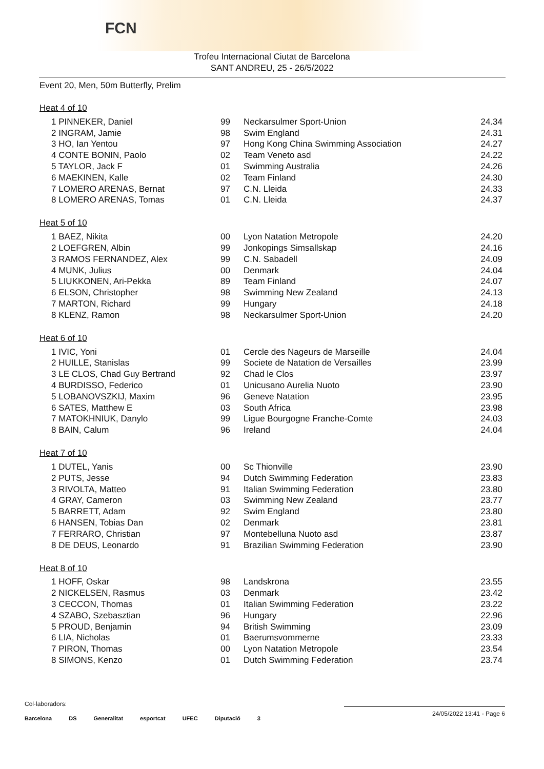FCN
Trofeu Internacional Ciutat de Barcelona
SANT ANDREU, 25 - 26/5/2022
Event 20, Men, 50m Butterfly, Prelim
Heat 4 of 10
| 1 PINNEKER, Daniel | 99 | Neckarsulmer Sport-Union | 24.34 |
| 2 INGRAM, Jamie | 98 | Swim England | 24.31 |
| 3 HO, Ian Yentou | 97 | Hong Kong China Swimming Association | 24.27 |
| 4 CONTE BONIN, Paolo | 02 | Team Veneto asd | 24.22 |
| 5 TAYLOR, Jack F | 01 | Swimming Australia | 24.26 |
| 6 MAEKINEN, Kalle | 02 | Team Finland | 24.30 |
| 7 LOMERO ARENAS, Bernat | 97 | C.N. Lleida | 24.33 |
| 8 LOMERO ARENAS, Tomas | 01 | C.N. Lleida | 24.37 |
Heat 5 of 10
| 1 BAEZ, Nikita | 00 | Lyon Natation Metropole | 24.20 |
| 2 LOEFGREN, Albin | 99 | Jonkopings Simsallskap | 24.16 |
| 3 RAMOS FERNANDEZ, Alex | 99 | C.N. Sabadell | 24.09 |
| 4 MUNK, Julius | 00 | Denmark | 24.04 |
| 5 LIUKKONEN, Ari-Pekka | 89 | Team Finland | 24.07 |
| 6 ELSON, Christopher | 98 | Swimming New Zealand | 24.13 |
| 7 MARTON, Richard | 99 | Hungary | 24.18 |
| 8 KLENZ, Ramon | 98 | Neckarsulmer Sport-Union | 24.20 |
Heat 6 of 10
| 1 IVIC, Yoni | 01 | Cercle des Nageurs de Marseille | 24.04 |
| 2 HUILLE, Stanislas | 99 | Societe de Natation de Versailles | 23.99 |
| 3 LE CLOS, Chad Guy Bertrand | 92 | Chad le Clos | 23.97 |
| 4 BURDISSO, Federico | 01 | Unicusano Aurelia Nuoto | 23.90 |
| 5 LOBANOVSZKIJ, Maxim | 96 | Geneve Natation | 23.95 |
| 6 SATES, Matthew E | 03 | South Africa | 23.98 |
| 7 MATOKHNIUK, Danylo | 99 | Ligue Bourgogne Franche-Comte | 24.03 |
| 8 BAIN, Calum | 96 | Ireland | 24.04 |
Heat 7 of 10
| 1 DUTEL, Yanis | 00 | Sc Thionville | 23.90 |
| 2 PUTS, Jesse | 94 | Dutch Swimming Federation | 23.83 |
| 3 RIVOLTA, Matteo | 91 | Italian Swimming Federation | 23.80 |
| 4 GRAY, Cameron | 03 | Swimming New Zealand | 23.77 |
| 5 BARRETT, Adam | 92 | Swim England | 23.80 |
| 6 HANSEN, Tobias Dan | 02 | Denmark | 23.81 |
| 7 FERRARO, Christian | 97 | Montebelluna Nuoto asd | 23.87 |
| 8 DE DEUS, Leonardo | 91 | Brazilian Swimming Federation | 23.90 |
Heat 8 of 10
| 1 HOFF, Oskar | 98 | Landskrona | 23.55 |
| 2 NICKELSEN, Rasmus | 03 | Denmark | 23.42 |
| 3 CECCON, Thomas | 01 | Italian Swimming Federation | 23.22 |
| 4 SZABO, Szebasztian | 96 | Hungary | 22.96 |
| 5 PROUD, Benjamin | 94 | British Swimming | 23.09 |
| 6 LIA, Nicholas | 01 | Baerumsvommerne | 23.33 |
| 7 PIRON, Thomas | 00 | Lyon Natation Metropole | 23.54 |
| 8 SIMONS, Kenzo | 01 | Dutch Swimming Federation | 23.74 |
Col·laboradors:
24/05/2022 13:41 - Page 6
Barcelona DS Generalitat esportcat UFEC Diputació 3